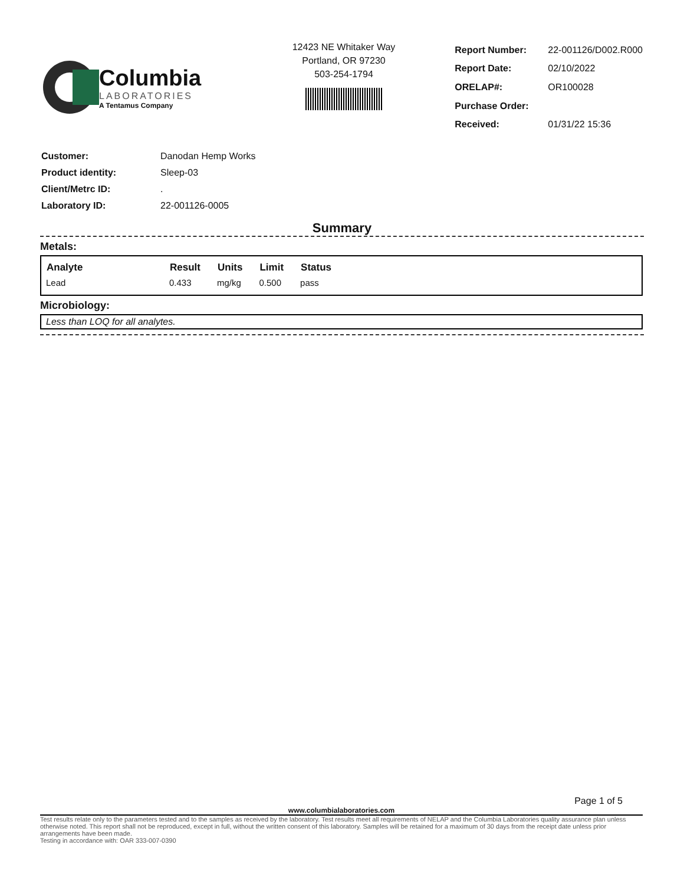Columbia
LABORATORIES
A Tentamus Company
12423 NE Whitaker Way
Portland, OR 97230
503-254-1794
| Report Number: | 22-001126/D002.R000 |
| Report Date: | 02/10/2022 |
| ORELAP#: | OR100028 |
| Purchase Order: | |
| Received: | 01/31/22 15:36 |
| Customer: | Danodan Hemp Works |
| Product identity: | Sleep-03 |
| Client/Metrc ID: | . |
| Laboratory ID: | 22-001126-0005 |
Summary
Metals:
| Analyte | Result | Units | Limit | Status |
| --- | --- | --- | --- | --- |
| Lead | 0.433 | mg/kg | 0.500 | pass |
Microbiology:
Less than LOQ for all analytes.
Page 1 of 5
www.columbialaboratories.com
Test results relate only to the parameters tested and to the samples as received by the laboratory. Test results meet all requirements of NELAP and the Columbia Laboratories quality assurance plan unless otherwise noted. This report shall not be reproduced, except in full, without the written consent of this laboratory. Samples will be retained for a maximum of 30 days from the receipt date unless prior arrangements have been made.
Testing in accordance with: OAR 333-007-0390